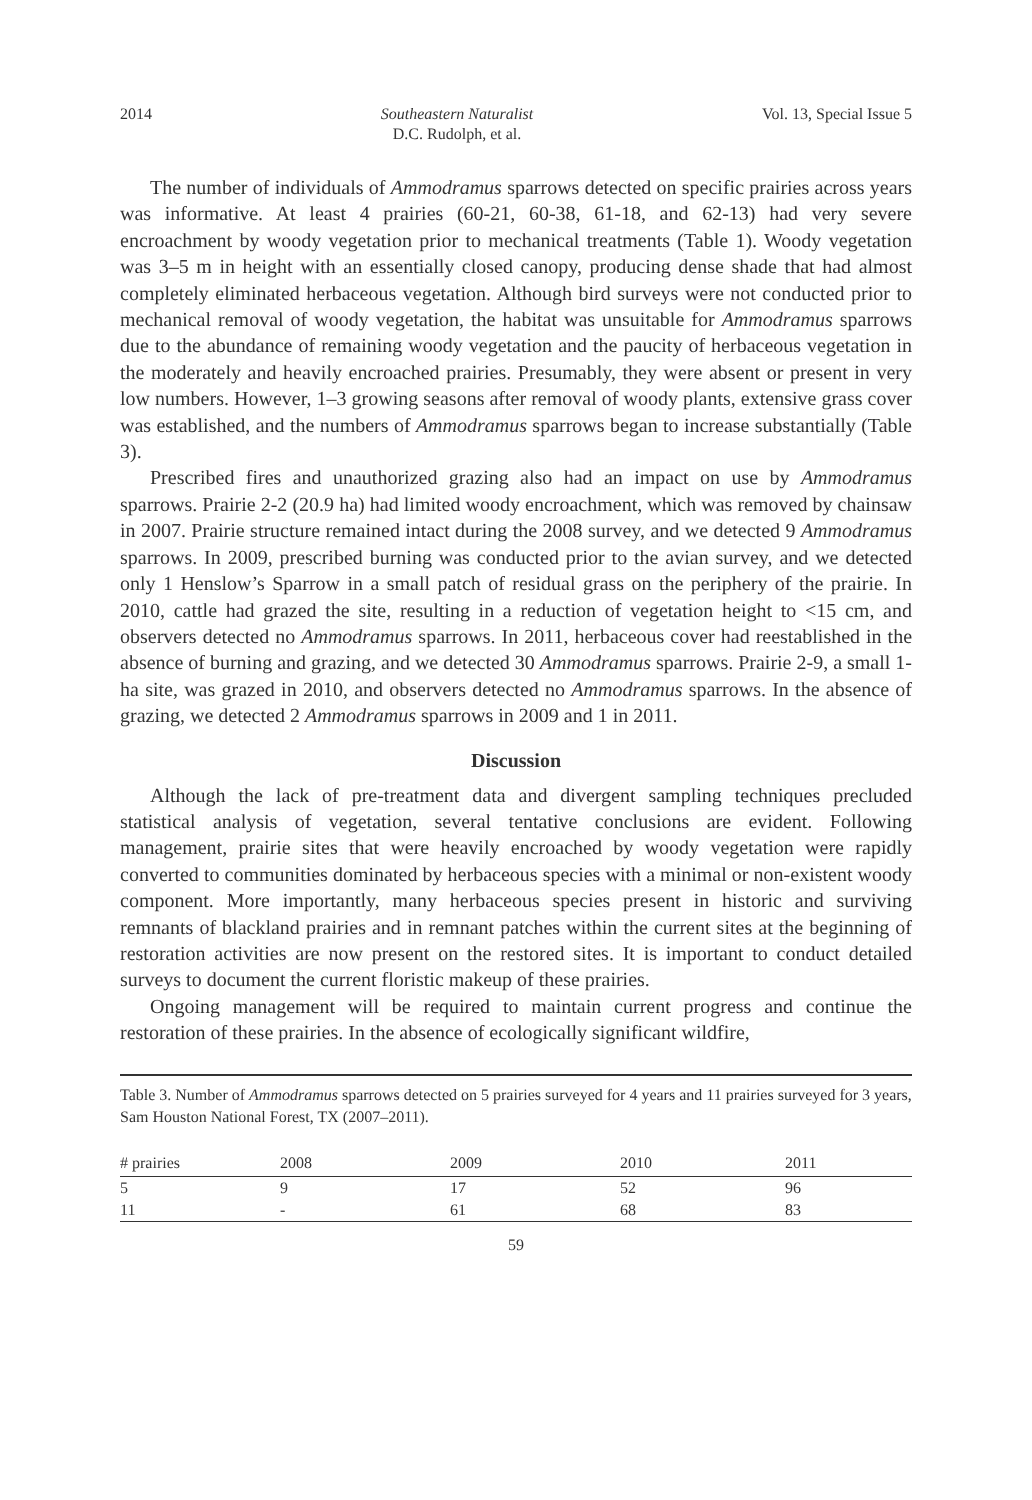2014 Southeastern Naturalist
D.C. Rudolph, et al. Vol. 13, Special Issue 5
The number of individuals of Ammodramus sparrows detected on specific prairies across years was informative. At least 4 prairies (60-21, 60-38, 61-18, and 62-13) had very severe encroachment by woody vegetation prior to mechanical treatments (Table 1). Woody vegetation was 3–5 m in height with an essentially closed canopy, producing dense shade that had almost completely eliminated herbaceous vegetation. Although bird surveys were not conducted prior to mechanical removal of woody vegetation, the habitat was unsuitable for Ammodramus sparrows due to the abundance of remaining woody vegetation and the paucity of herbaceous vegetation in the moderately and heavily encroached prairies. Presumably, they were absent or present in very low numbers. However, 1–3 growing seasons after removal of woody plants, extensive grass cover was established, and the numbers of Ammodramus sparrows began to increase substantially (Table 3).
Prescribed fires and unauthorized grazing also had an impact on use by Ammodramus sparrows. Prairie 2-2 (20.9 ha) had limited woody encroachment, which was removed by chainsaw in 2007. Prairie structure remained intact during the 2008 survey, and we detected 9 Ammodramus sparrows. In 2009, prescribed burning was conducted prior to the avian survey, and we detected only 1 Henslow’s Sparrow in a small patch of residual grass on the periphery of the prairie. In 2010, cattle had grazed the site, resulting in a reduction of vegetation height to <15 cm, and observers detected no Ammodramus sparrows. In 2011, herbaceous cover had reestablished in the absence of burning and grazing, and we detected 30 Ammodramus sparrows. Prairie 2-9, a small 1-ha site, was grazed in 2010, and observers detected no Ammodramus sparrows. In the absence of grazing, we detected 2 Ammodramus sparrows in 2009 and 1 in 2011.
Discussion
Although the lack of pre-treatment data and divergent sampling techniques precluded statistical analysis of vegetation, several tentative conclusions are evident. Following management, prairie sites that were heavily encroached by woody vegetation were rapidly converted to communities dominated by herbaceous species with a minimal or non-existent woody component. More importantly, many herbaceous species present in historic and surviving remnants of blackland prairies and in remnant patches within the current sites at the beginning of restoration activities are now present on the restored sites. It is important to conduct detailed surveys to document the current floristic makeup of these prairies.
Ongoing management will be required to maintain current progress and continue the restoration of these prairies. In the absence of ecologically significant wildfire,
Table 3. Number of Ammodramus sparrows detected on 5 prairies surveyed for 4 years and 11 prairies surveyed for 3 years, Sam Houston National Forest, TX (2007–2011).
| # prairies | 2008 | 2009 | 2010 | 2011 |
| --- | --- | --- | --- | --- |
| 5 | 9 | 17 | 52 | 96 |
| 11 | - | 61 | 68 | 83 |
59